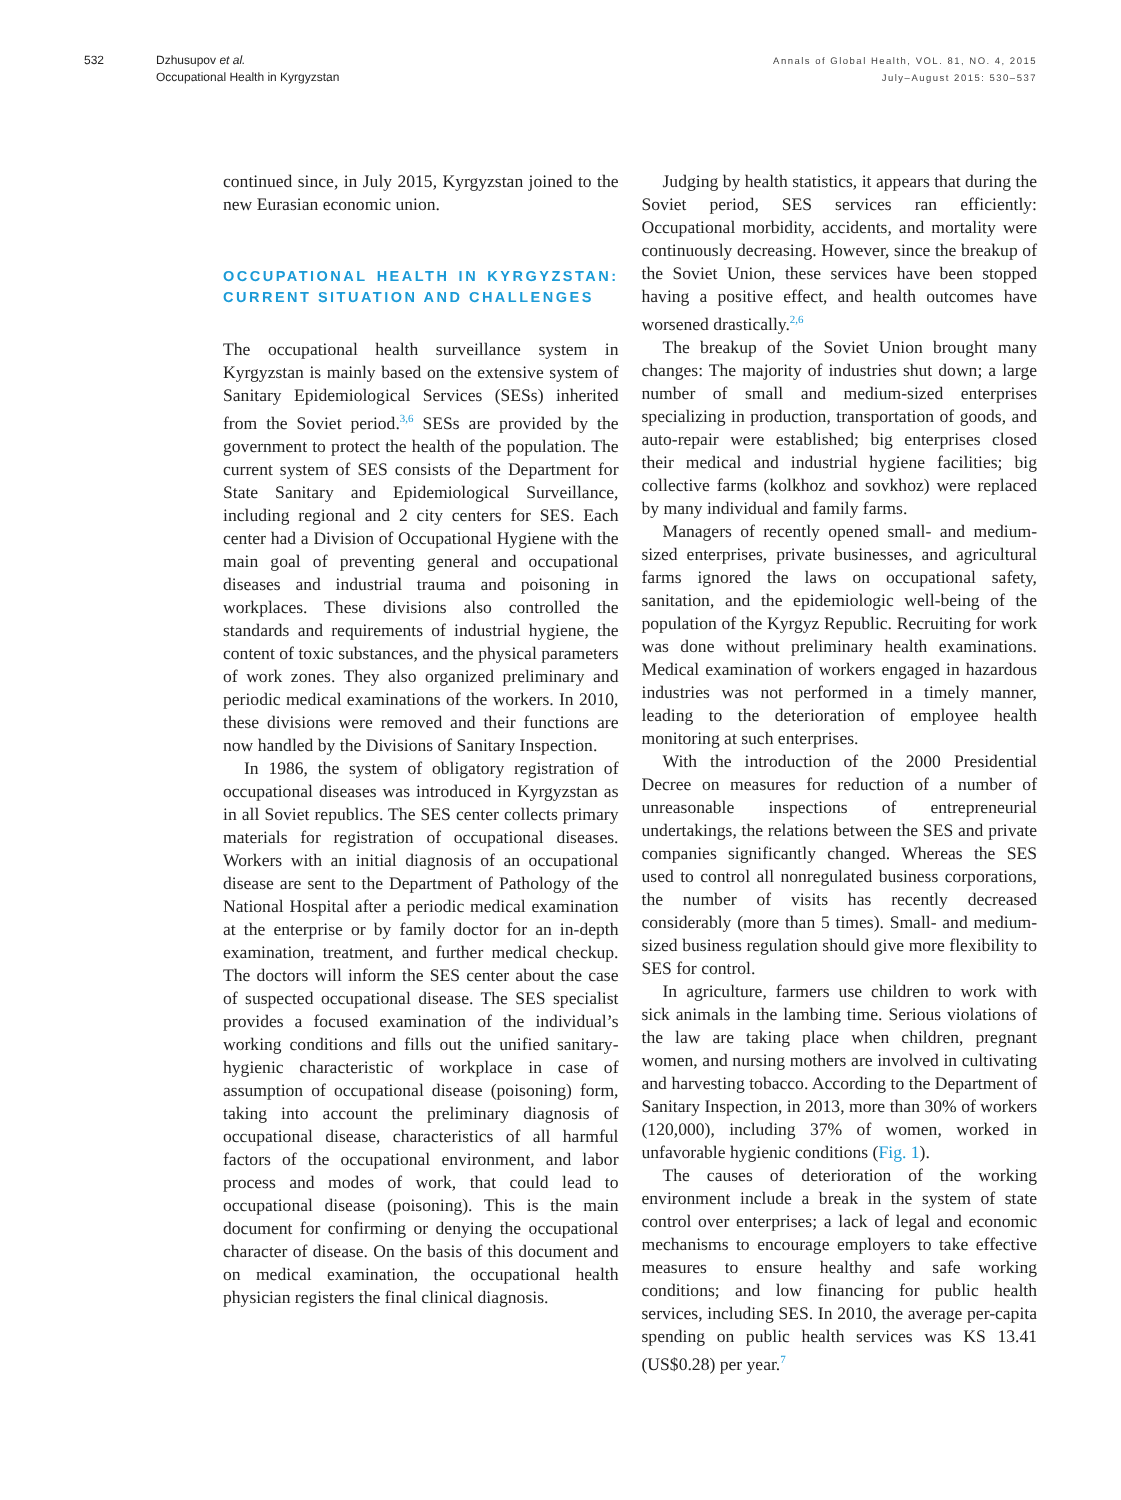532 Dzhusupov et al.
Occupational Health in Kyrgyzstan
Annals of Global Health, VOL. 81, NO. 4, 2015
July–August 2015: 530–537
continued since, in July 2015, Kyrgyzstan joined to the new Eurasian economic union.
OCCUPATIONAL HEALTH IN KYRGYZSTAN: CURRENT SITUATION AND CHALLENGES
The occupational health surveillance system in Kyrgyzstan is mainly based on the extensive system of Sanitary Epidemiological Services (SESs) inherited from the Soviet period.<sup>3,6</sup> SESs are provided by the government to protect the health of the population. The current system of SES consists of the Department for State Sanitary and Epidemiological Surveillance, including regional and 2 city centers for SES. Each center had a Division of Occupational Hygiene with the main goal of preventing general and occupational diseases and industrial trauma and poisoning in workplaces. These divisions also controlled the standards and requirements of industrial hygiene, the content of toxic substances, and the physical parameters of work zones. They also organized preliminary and periodic medical examinations of the workers. In 2010, these divisions were removed and their functions are now handled by the Divisions of Sanitary Inspection.
In 1986, the system of obligatory registration of occupational diseases was introduced in Kyrgyzstan as in all Soviet republics. The SES center collects primary materials for registration of occupational diseases. Workers with an initial diagnosis of an occupational disease are sent to the Department of Pathology of the National Hospital after a periodic medical examination at the enterprise or by family doctor for an in-depth examination, treatment, and further medical checkup. The doctors will inform the SES center about the case of suspected occupational disease. The SES specialist provides a focused examination of the individual’s working conditions and fills out the unified sanitary-hygienic characteristic of workplace in case of assumption of occupational disease (poisoning) form, taking into account the preliminary diagnosis of occupational disease, characteristics of all harmful factors of the occupational environment, and labor process and modes of work, that could lead to occupational disease (poisoning). This is the main document for confirming or denying the occupational character of disease. On the basis of this document and on medical examination, the occupational health physician registers the final clinical diagnosis.
Judging by health statistics, it appears that during the Soviet period, SES services ran efficiently: Occupational morbidity, accidents, and mortality were continuously decreasing. However, since the breakup of the Soviet Union, these services have been stopped having a positive effect, and health outcomes have worsened drastically.<sup>2,6</sup>
The breakup of the Soviet Union brought many changes: The majority of industries shut down; a large number of small and medium-sized enterprises specializing in production, transportation of goods, and auto-repair were established; big enterprises closed their medical and industrial hygiene facilities; big collective farms (kolkhoz and sovkhoz) were replaced by many individual and family farms.
Managers of recently opened small- and medium-sized enterprises, private businesses, and agricultural farms ignored the laws on occupational safety, sanitation, and the epidemiologic well-being of the population of the Kyrgyz Republic. Recruiting for work was done without preliminary health examinations. Medical examination of workers engaged in hazardous industries was not performed in a timely manner, leading to the deterioration of employee health monitoring at such enterprises.
With the introduction of the 2000 Presidential Decree on measures for reduction of a number of unreasonable inspections of entrepreneurial undertakings, the relations between the SES and private companies significantly changed. Whereas the SES used to control all nonregulated business corporations, the number of visits has recently decreased considerably (more than 5 times). Small- and medium-sized business regulation should give more flexibility to SES for control.
In agriculture, farmers use children to work with sick animals in the lambing time. Serious violations of the law are taking place when children, pregnant women, and nursing mothers are involved in cultivating and harvesting tobacco. According to the Department of Sanitary Inspection, in 2013, more than 30% of workers (120,000), including 37% of women, worked in unfavorable hygienic conditions (Fig. 1).
The causes of deterioration of the working environment include a break in the system of state control over enterprises; a lack of legal and economic mechanisms to encourage employers to take effective measures to ensure healthy and safe working conditions; and low financing for public health services, including SES. In 2010, the average per-capita spending on public health services was KS 13.41 (US$0.28) per year.<sup>7</sup>